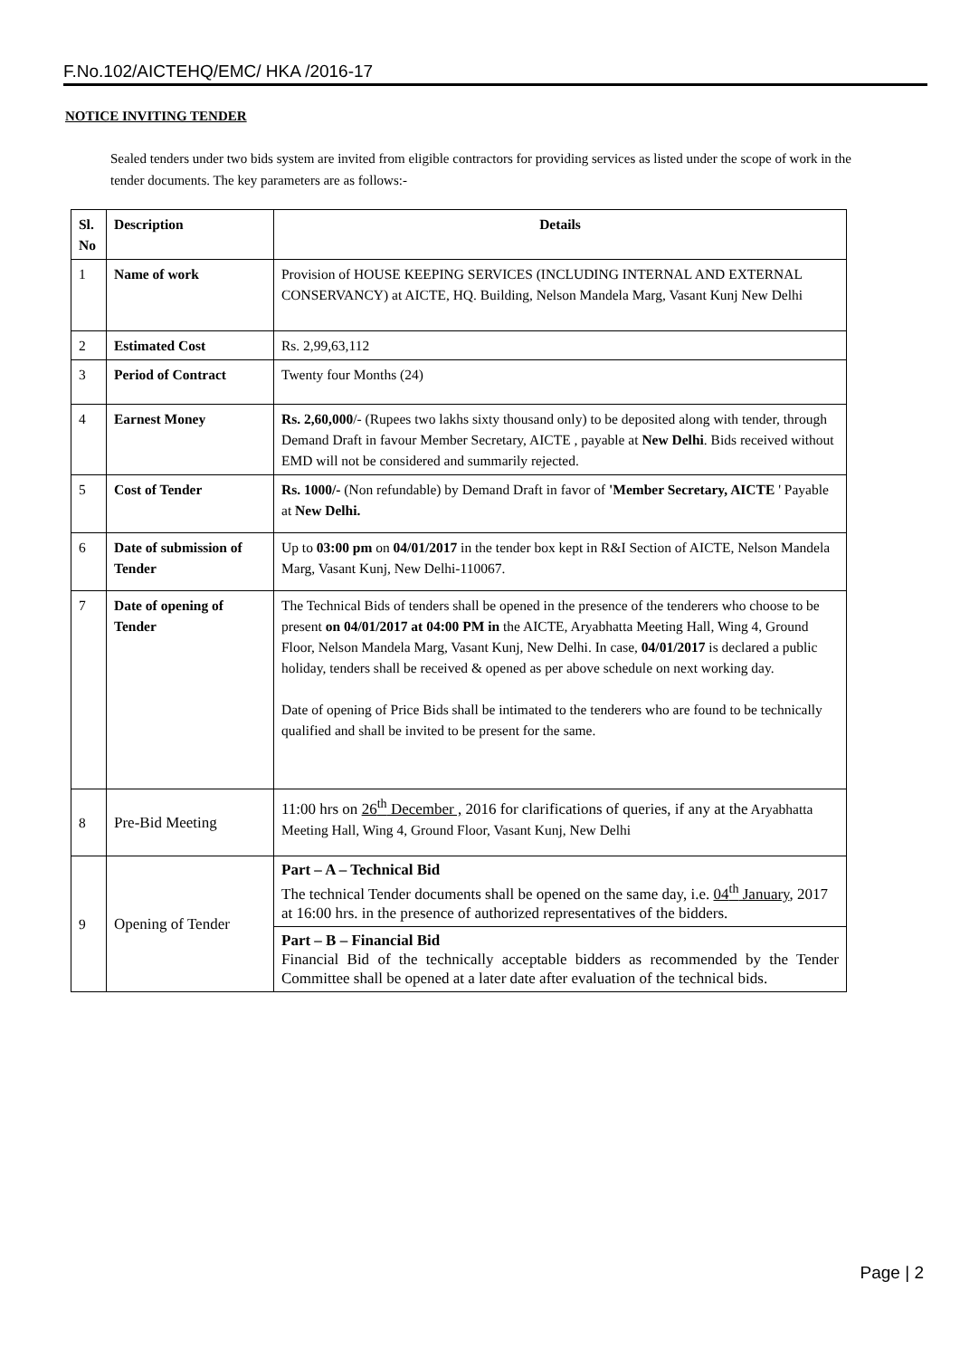F.No.102/AICTEHQ/EMC/ HKA /2016-17
NOTICE INVITING TENDER
Sealed tenders under two bids system are invited from eligible contractors for providing services as listed under the scope of work in the tender documents. The key parameters are as follows:-
| Sl. No | Description | Details |
| --- | --- | --- |
| 1 | Name of work | Provision of HOUSE KEEPING SERVICES (INCLUDING INTERNAL AND EXTERNAL CONSERVANCY) at AICTE, HQ. Building, Nelson Mandela Marg, Vasant Kunj New Delhi |
| 2 | Estimated Cost | Rs. 2,99,63,112 |
| 3 | Period of Contract | Twenty four Months (24) |
| 4 | Earnest Money | Rs. 2,60,000 /- (Rupees two lakhs sixty thousand only) to be deposited along with tender, through Demand Draft in favour Member Secretary, AICTE , payable at New Delhi . Bids received without EMD will not be considered and summarily rejected. |
| 5 | Cost of Tender | Rs. 1000/- (Non refundable) by Demand Draft in favor of 'Member Secretary, AICTE ' Payable at New Delhi. |
| 6 | Date of submission of Tender | Up to 03:00 pm on 04/01/2017 in the tender box kept in R&I Section of AICTE, Nelson Mandela Marg, Vasant Kunj, New Delhi-110067. |
| 7 | Date of opening of Tender | The Technical Bids of tenders shall be opened in the presence of the tenderers who choose to be present on 04/01/2017 at 04:00 PM in the AICTE, Aryabhatta Meeting Hall, Wing 4, Ground Floor, Nelson Mandela Marg, Vasant Kunj, New Delhi. In case, 04/01/2017 is declared a public holiday, tenders shall be received & opened as per above schedule on next working day. Date of opening of Price Bids shall be intimated to the tenderers who are found to be technically qualified and shall be invited to be present for the same. |
| 8 | Pre-Bid Meeting | 11:00 hrs on 26<sup>th</sup> December , 2016 for clarifications of queries, if any at the Aryabhatta Meeting Hall, Wing 4, Ground Floor, Vasant Kunj, New Delhi |
| 9 | Opening of Tender | Part – A – Technical Bid The technical Tender documents shall be opened on the same day, i.e. 04<sup>th</sup> January , 2017 at 16:00 hrs. in the presence of authorized representatives of the bidders. |
| | | Part – B – Financial Bid Financial Bid of the technically acceptable bidders as recommended by the Tender Committee shall be opened at a later date after evaluation of the technical bids. |
Page | 2